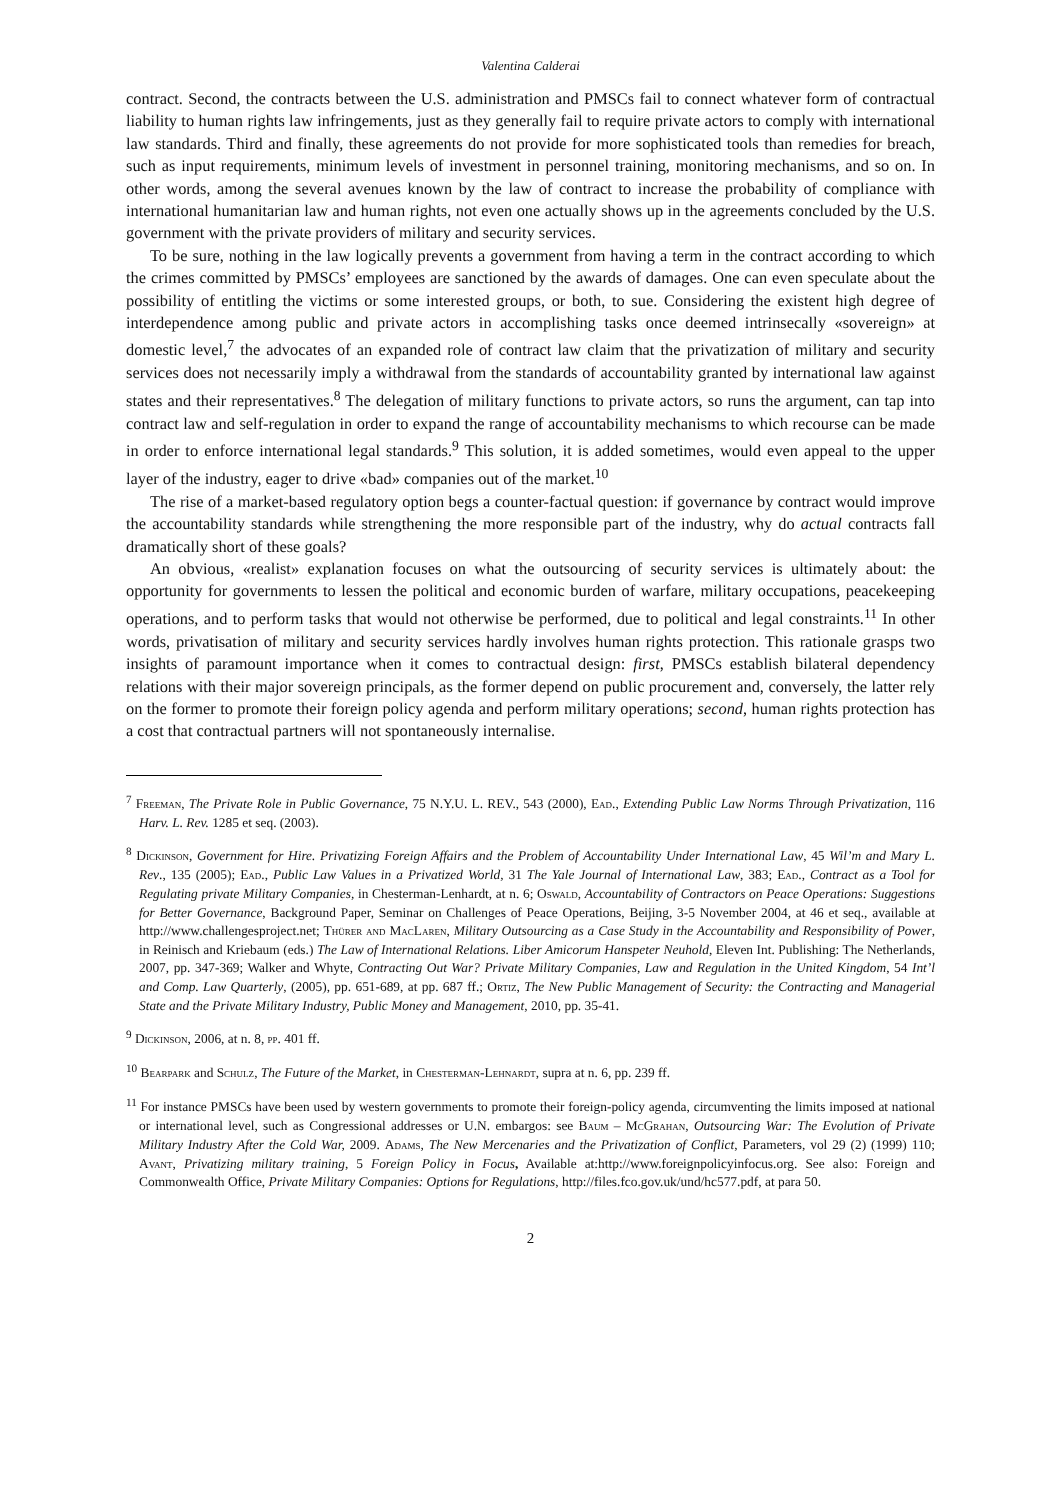Valentina Calderai
contract. Second, the contracts between the U.S. administration and PMSCs fail to connect whatever form of contractual liability to human rights law infringements, just as they generally fail to require private actors to comply with international law standards. Third and finally, these agreements do not provide for more sophisticated tools than remedies for breach, such as input requirements, minimum levels of investment in personnel training, monitoring mechanisms, and so on. In other words, among the several avenues known by the law of contract to increase the probability of compliance with international humanitarian law and human rights, not even one actually shows up in the agreements concluded by the U.S. government with the private providers of military and security services.
To be sure, nothing in the law logically prevents a government from having a term in the contract according to which the crimes committed by PMSCs’ employees are sanctioned by the awards of damages. One can even speculate about the possibility of entitling the victims or some interested groups, or both, to sue. Considering the existent high degree of interdependence among public and private actors in accomplishing tasks once deemed intrinsecally «sovereign» at domestic level,<sup>7</sup> the advocates of an expanded role of contract law claim that the privatization of military and security services does not necessarily imply a withdrawal from the standards of accountability granted by international law against states and their representatives.<sup>8</sup> The delegation of military functions to private actors, so runs the argument, can tap into contract law and self-regulation in order to expand the range of accountability mechanisms to which recourse can be made in order to enforce international legal standards.<sup>9</sup> This solution, it is added sometimes, would even appeal to the upper layer of the industry, eager to drive «bad» companies out of the market.<sup>10</sup>
The rise of a market-based regulatory option begs a counter-factual question: if governance by contract would improve the accountability standards while strengthening the more responsible part of the industry, why do actual contracts fall dramatically short of these goals?
An obvious, «realist» explanation focuses on what the outsourcing of security services is ultimately about: the opportunity for governments to lessen the political and economic burden of warfare, military occupations, peacekeeping operations, and to perform tasks that would not otherwise be performed, due to political and legal constraints.<sup>11</sup> In other words, privatisation of military and security services hardly involves human rights protection. This rationale grasps two insights of paramount importance when it comes to contractual design: first, PMSCs establish bilateral dependency relations with their major sovereign principals, as the former depend on public procurement and, conversely, the latter rely on the former to promote their foreign policy agenda and perform military operations; second, human rights protection has a cost that contractual partners will not spontaneously internalise.
<sup>7</sup> Freeman, The Private Role in Public Governance, 75 N.Y.U. L. REV., 543 (2000), Ead., Extending Public Law Norms Through Privatization, 116 Harv. L. Rev. 1285 et seq. (2003).
<sup>8</sup> Dickinson, Government for Hire. Privatizing Foreign Affairs and the Problem of Accountability Under International Law, 45 Wil’m and Mary L. Rev., 135 (2005); Ead., Public Law Values in a Privatized World, 31 The Yale Journal of International Law, 383; Ead., Contract as a Tool for Regulating private Military Companies, in Chesterman-Lenhardt, at n. 6; Oswald, Accountability of Contractors on Peace Operations: Suggestions for Better Governance, Background Paper, Seminar on Challenges of Peace Operations, Beijing, 3-5 November 2004, at 46 et seq., available at http://www.challengesproject.net; Thürer and MacLaren, Military Outsourcing as a Case Study in the Accountability and Responsibility of Power, in Reinisch and Kriebaum (eds.) The Law of International Relations. Liber Amicorum Hanspeter Neuhold, Eleven Int. Publishing: The Netherlands, 2007, pp. 347-369; Walker and Whyte, Contracting Out War? Private Military Companies, Law and Regulation in the United Kingdom, 54 Int’l and Comp. Law Quarterly, (2005), pp. 651-689, at pp. 687 ff.; Ortiz, The New Public Management of Security: the Contracting and Managerial State and the Private Military Industry, Public Money and Management, 2010, pp. 35-41.
<sup>9</sup> Dickinson, 2006, at n. 8, pp. 401 ff.
<sup>10</sup> Bearpark and Schulz, The Future of the Market, in Chesterman-Lehnardt, supra at n. 6, pp. 239 ff.
<sup>11</sup> For instance PMSCs have been used by western governments to promote their foreign-policy agenda, circumventing the limits imposed at national or international level, such as Congressional addresses or U.N. embargos: see Baum – McGrahan, Outsourcing War: The Evolution of Private Military Industry After the Cold War, 2009. Adams, The New Mercenaries and the Privatization of Conflict, Parameters, vol 29 (2) (1999) 110; Avant, Privatizing military training, 5 Foreign Policy in Focus, Available at:http://www.foreignpolicyinfocus.org. See also: Foreign and Commonwealth Office, Private Military Companies: Options for Regulations, http://files.fco.gov.uk/und/hc577.pdf, at para 50.
2